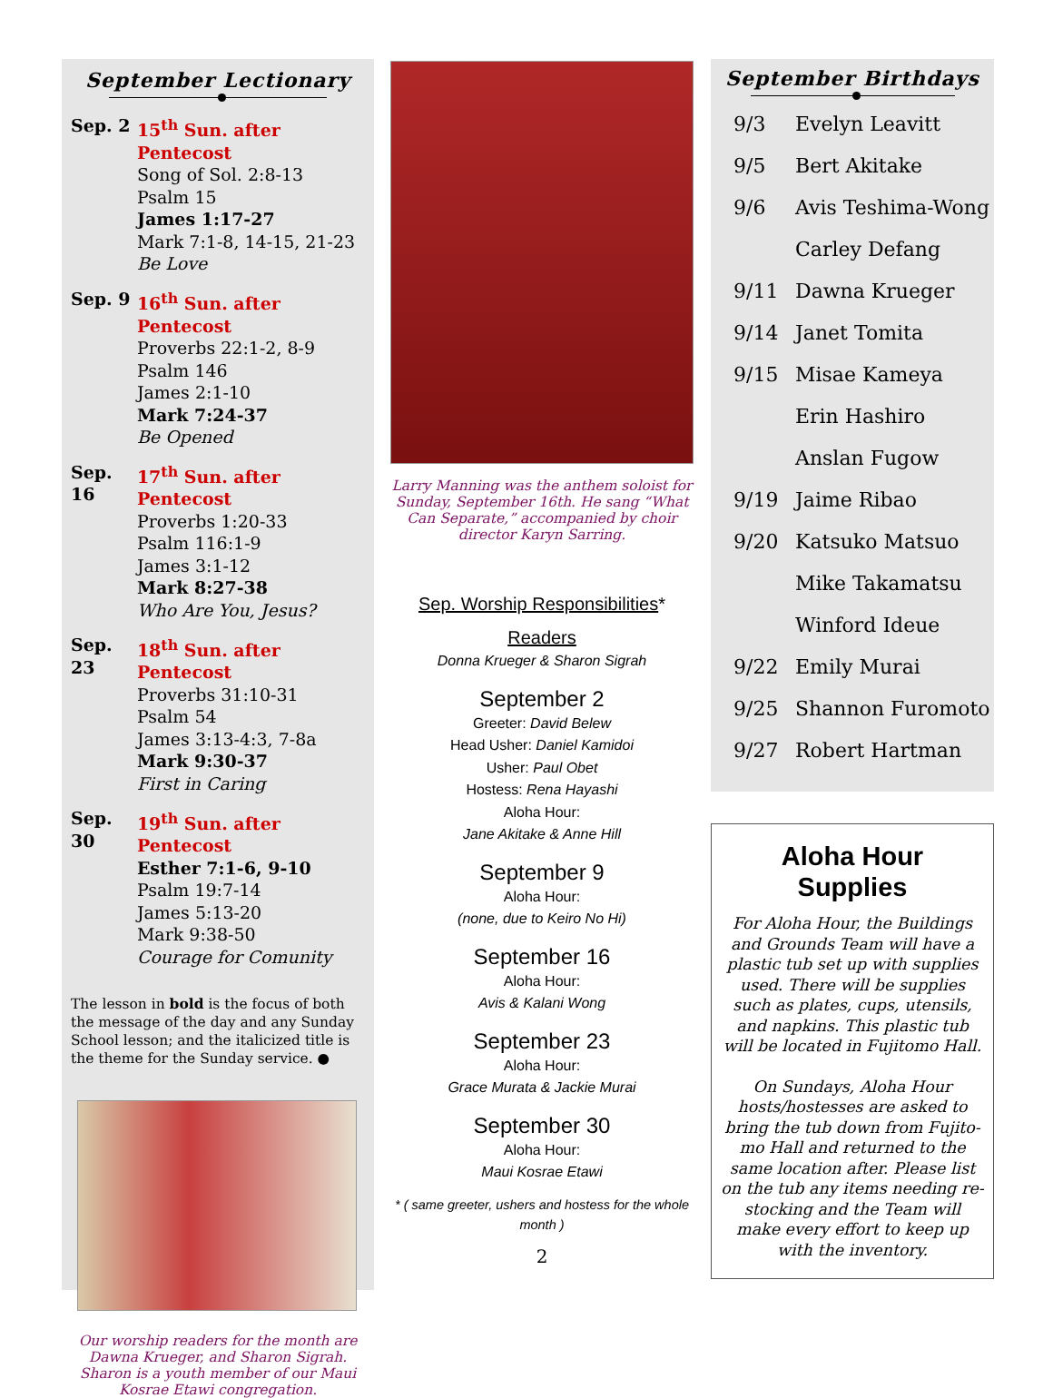September Lectionary
Sep. 2 15<sup>th</sup> Sun. after Pentecost
Song of Sol. 2:8-13
Psalm 15
James 1:17-27
Mark 7:1-8, 14-15, 21-23
Be Love
Sep. 9 16<sup>th</sup> Sun. after Pentecost
Proverbs 22:1-2, 8-9
Psalm 146
James 2:1-10
Mark 7:24-37
Be Opened
Sep. 16
17<sup>th</sup> Sun. after Pentecost
Proverbs 1:20-33
Psalm 116:1-9
James 3:1-12
Mark 8:27-38
Who Are You, Jesus?
Sep. 23
18<sup>th</sup> Sun. after Pentecost
Proverbs 31:10-31
Psalm 54
James 3:13-4:3, 7-8a
Mark 9:30-37
First in Caring
Sep. 30
19<sup>th</sup> Sun. after Pentecost
Esther 7:1-6, 9-10
Psalm 19:7-14
James 5:13-20
Mark 9:38-50
Courage for Comunity
The lesson in bold is the focus of both the message of the day and any Sunday School lesson; and the italicized title is the theme for the Sunday service. ●
Our worship readers for the month are Dawna Krueger, and Sharon Sigrah. Sharon is a youth member of our Maui Kosrae Etawi congregation.
Larry Manning was the anthem soloist for Sunday, September 16th. He sang “What Can Separate,” accompanied by choir director Karyn Sarring.
Sep. Worship Responsibilities*
Readers
Donna Krueger & Sharon Sigrah
September 2
Greeter: David Belew
Head Usher: Daniel Kamidoi
Usher: Paul Obet
Hostess: Rena Hayashi
Aloha Hour:
Jane Akitake & Anne Hill
September 9
Aloha Hour:
(none, due to Keiro No Hi)
September 16
Aloha Hour:
Avis & Kalani Wong
September 23
Aloha Hour:
Grace Murata & Jackie Murai
September 30
Aloha Hour:
Maui Kosrae Etawi
* ( same greeter, ushers and hostess for the whole month )
2
September Birthdays
9/3 Evelyn Leavitt
9/5 Bert Akitake
9/6 Avis Teshima-Wong
Carley Defang
9/11 Dawna Krueger
9/14 Janet Tomita
9/15 Misae Kameya
Erin Hashiro
Anslan Fugow
9/19 Jaime Ribao
9/20 Katsuko Matsuo
Mike Takamatsu
Winford Ideue
9/22 Emily Murai
9/25 Shannon Furomoto
9/27 Robert Hartman
Aloha Hour
Supplies
For Aloha Hour, the Buildings and Grounds Team will have a plastic tub set up with supplies used. There will be supplies such as plates, cups, utensils, and napkins. This plastic tub will be located in Fujitomo Hall.
On Sundays, Aloha Hour hosts/hostesses are asked to bring the tub down from Fujito-mo Hall and returned to the same location after. Please list on the tub any items needing re-stocking and the Team will make every effort to keep up with the inventory.